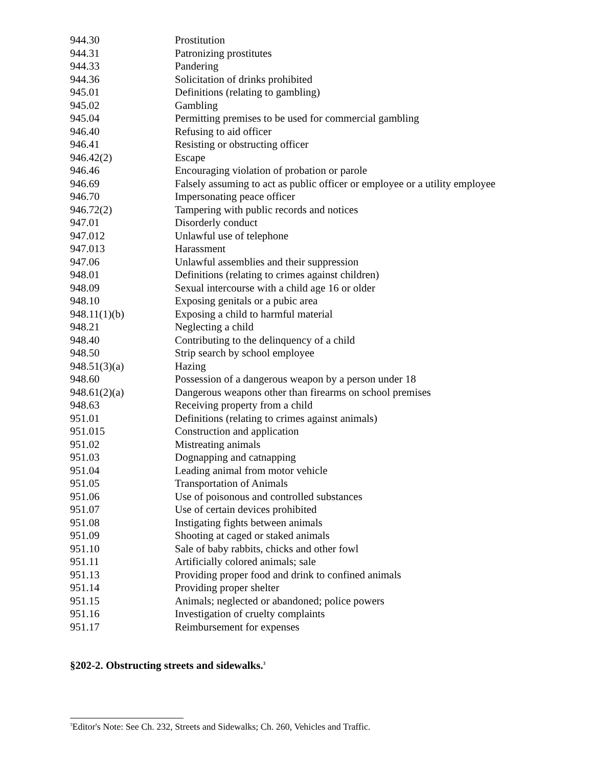| 944.30 | Prostitution |
| 944.31 | Patronizing prostitutes |
| 944.33 | Pandering |
| 944.36 | Solicitation of drinks prohibited |
| 945.01 | Definitions (relating to gambling) |
| 945.02 | Gambling |
| 945.04 | Permitting premises to be used for commercial gambling |
| 946.40 | Refusing to aid officer |
| 946.41 | Resisting or obstructing officer |
| 946.42(2) | Escape |
| 946.46 | Encouraging violation of probation or parole |
| 946.69 | Falsely assuming to act as public officer or employee or a utility employee |
| 946.70 | Impersonating peace officer |
| 946.72(2) | Tampering with public records and notices |
| 947.01 | Disorderly conduct |
| 947.012 | Unlawful use of telephone |
| 947.013 | Harassment |
| 947.06 | Unlawful assemblies and their suppression |
| 948.01 | Definitions (relating to crimes against children) |
| 948.09 | Sexual intercourse with a child age 16 or older |
| 948.10 | Exposing genitals or a pubic area |
| 948.11(1)(b) | Exposing a child to harmful material |
| 948.21 | Neglecting a child |
| 948.40 | Contributing to the delinquency of a child |
| 948.50 | Strip search by school employee |
| 948.51(3)(a) | Hazing |
| 948.60 | Possession of a dangerous weapon by a person under 18 |
| 948.61(2)(a) | Dangerous weapons other than firearms on school premises |
| 948.63 | Receiving property from a child |
| 951.01 | Definitions (relating to crimes against animals) |
| 951.015 | Construction and application |
| 951.02 | Mistreating animals |
| 951.03 | Dognapping and catnapping |
| 951.04 | Leading animal from motor vehicle |
| 951.05 | Transportation of Animals |
| 951.06 | Use of poisonous and controlled substances |
| 951.07 | Use of certain devices prohibited |
| 951.08 | Instigating fights between animals |
| 951.09 | Shooting at caged or staked animals |
| 951.10 | Sale of baby rabbits, chicks and other fowl |
| 951.11 | Artificially colored animals; sale |
| 951.13 | Providing proper food and drink to confined animals |
| 951.14 | Providing proper shelter |
| 951.15 | Animals; neglected or abandoned; police powers |
| 951.16 | Investigation of cruelty complaints |
| 951.17 | Reimbursement for expenses |
§202-2. Obstructing streets and sidewalks.<sup>3</sup>
<sup>3</sup> Editor's Note: See Ch. 232, Streets and Sidewalks; Ch. 260, Vehicles and Traffic.